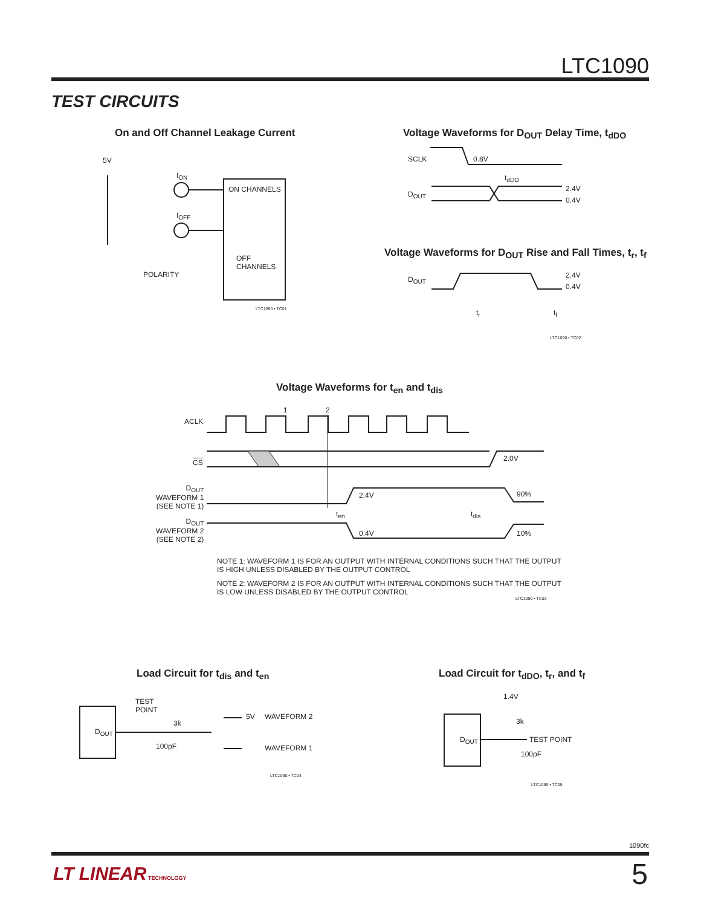LTC1090
TEST CIRCUITS
On and Off Channel Leakage Current
Voltage Waveforms for D<sub>OUT</sub> Delay Time, t<sub>dDO</sub>
5V
I<sub>ON</sub>
I<sub>OFF</sub>
ON CHANNELS
OFF
CHANNELS
POLARITY
LTC1090 • TC01
SCLK 0.8V
t<sub>dDO</sub>
D<sub>OUT</sub>
2.4V
0.4V
Voltage Waveforms for D<sub>OUT</sub> Rise and Fall Times, t<sub>r</sub>, t<sub>f</sub>
D<sub>OUT</sub> 2.4V
0.4V
t<sub>r</sub> t<sub>f</sub>
LTC1090 • TC02
Voltage Waveforms for t<sub>en</sub> and t<sub>dis</sub>
1 2
ACLK
CS 2.0V
D<sub>OUT</sub>
WAVEFORM 1
(SEE NOTE 1)
D<sub>OUT</sub>
WAVEFORM 2
(SEE NOTE 2)
2.4V 90%
t<sub>en</sub> t<sub>dis</sub>
0.4V 10%
NOTE 1: WAVEFORM 1 IS FOR AN OUTPUT WITH INTERNAL CONDITIONS SUCH THAT THE OUTPUT
IS HIGH UNLESS DISABLED BY THE OUTPUT CONTROL
NOTE 2: WAVEFORM 2 IS FOR AN OUTPUT WITH INTERNAL CONDITIONS SUCH THAT THE OUTPUT
IS LOW UNLESS DISABLED BY THE OUTPUT CONTROL
LTC1090 • TC03
Load Circuit for t<sub>dis</sub> and t<sub>en</sub>
Load Circuit for t<sub>dDO</sub>, t<sub>r</sub>, and t<sub>f</sub>
TEST
POINT
3k
D<sub>OUT</sub>
100pF
5V WAVEFORM 2
WAVEFORM 1
LTC1090 • TC04
1.4V
3k
D<sub>OUT</sub> TEST POINT
100pF
LTC1090 • TC05
1090fc
LT LINEAR TECHNOLOGY 5